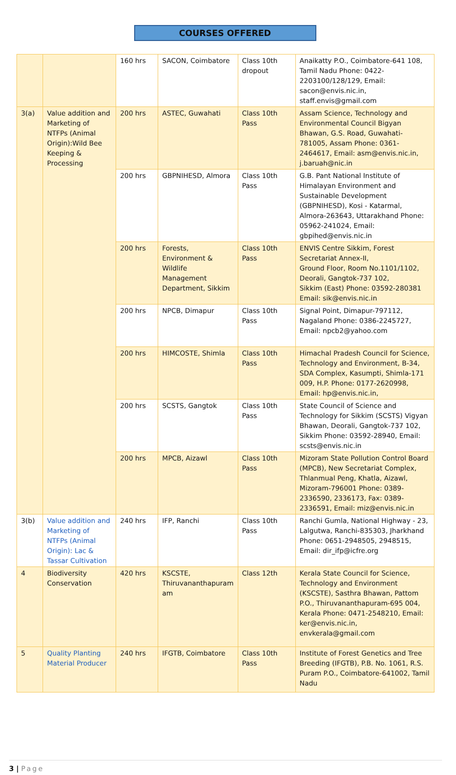COURSES OFFERED
| | | 160 hrs | SACON, Coimbatore | Class 10th dropout | Anaikatty P.O., Coimbatore-641 108, Tamil Nadu Phone: 0422-2203100/128/129, Email: sacon@envis.nic.in, staff.envis@gmail.com |
| 3(a) | Value addition and Marketing of NTFPs (Animal Origin):Wild Bee Keeping & Processing | 200 hrs | ASTEC, Guwahati | Class 10th Pass | Assam Science, Technology and Environmental Council Bigyan Bhawan, G.S. Road, Guwahati-781005, Assam Phone: 0361-2464617, Email: asm@envis.nic.in, j.baruah@nic.in |
| | | 200 hrs | GBPNIHESD, Almora | Class 10th Pass | G.B. Pant National Institute of Himalayan Environment and Sustainable Development (GBPNIHESD), Kosi - Katarmal, Almora-263643, Uttarakhand Phone: 05962-241024, Email: gbpihed@envis.nic.in |
| | | 200 hrs | Forests, Environment & Wildlife Management Department, Sikkim | Class 10th Pass | ENVIS Centre Sikkim, Forest Secretariat Annex-II, Ground Floor, Room No.1101/1102, Deorali, Gangtok-737 102, Sikkim (East) Phone: 03592-280381 Email: sik@envis.nic.in |
| | | 200 hrs | NPCB, Dimapur | Class 10th Pass | Signal Point, Dimapur-797112, Nagaland Phone: 0386-2245727, Email: npcb2@yahoo.com |
| | | 200 hrs | HIMCOSTE, Shimla | Class 10th Pass | Himachal Pradesh Council for Science, Technology and Environment, B-34, SDA Complex, Kasumpti, Shimla-171 009, H.P. Phone: 0177-2620998, Email: hp@envis.nic.in, |
| | | 200 hrs | SCSTS, Gangtok | Class 10th Pass | State Council of Science and Technology for Sikkim (SCSTS) Vigyan Bhawan, Deorali, Gangtok-737 102, Sikkim Phone: 03592-28940, Email: scsts@envis.nic.in |
| | | 200 hrs | MPCB, Aizawl | Class 10th Pass | Mizoram State Pollution Control Board (MPCB), New Secretariat Complex, Thlanmual Peng, Khatla, Aizawl, Mizoram-796001 Phone: 0389-2336590, 2336173, Fax: 0389-2336591, Email: miz@envis.nic.in |
| 3(b) | Value addition and Marketing of NTFPs (Animal Origin): Lac & Tassar Cultivation | 240 hrs | IFP, Ranchi | Class 10th Pass | Ranchi Gumla, National Highway - 23, Lalgutwa, Ranchi-835303, Jharkhand Phone: 0651-2948505, 2948515, Email: dir_ifp@icfre.org |
| 4 | Biodiversity Conservation | 420 hrs | KSCSTE, Thiruvananthapuram am | Class 12th | Kerala State Council for Science, Technology and Environment (KSCSTE), Sasthra Bhawan, Pattom P.O., Thiruvananthapuram-695 004, Kerala Phone: 0471-2548210, Email: ker@envis.nic.in, envkerala@gmail.com |
| 5 | Quality Planting Material Producer | 240 hrs | IFGTB, Coimbatore | Class 10th Pass | Institute of Forest Genetics and Tree Breeding (IFGTB), P.B. No. 1061, R.S. Puram P.O., Coimbatore-641002, Tamil Nadu |
3 | Page